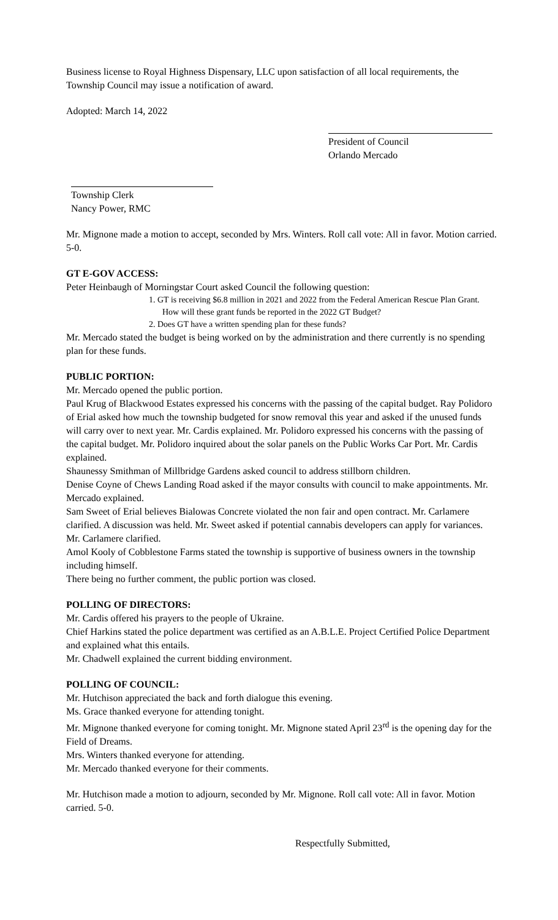Business license to Royal Highness Dispensary, LLC upon satisfaction of all local requirements, the Township Council may issue a notification of award.
Adopted: March 14, 2022
President of Council
Orlando Mercado
Township Clerk
Nancy Power, RMC
Mr. Mignone made a motion to accept, seconded by Mrs. Winters. Roll call vote: All in favor. Motion carried. 5-0.
GT E-GOV ACCESS:
Peter Heinbaugh of Morningstar Court asked Council the following question:
1. GT is receiving $6.8 million in 2021 and 2022 from the Federal American Rescue Plan Grant. How will these grant funds be reported in the 2022 GT Budget?
2. Does GT have a written spending plan for these funds?
Mr. Mercado stated the budget is being worked on by the administration and there currently is no spending plan for these funds.
PUBLIC PORTION:
Mr. Mercado opened the public portion.
Paul Krug of Blackwood Estates expressed his concerns with the passing of the capital budget. Ray Polidoro of Erial asked how much the township budgeted for snow removal this year and asked if the unused funds will carry over to next year. Mr. Cardis explained. Mr. Polidoro expressed his concerns with the passing of the capital budget. Mr. Polidoro inquired about the solar panels on the Public Works Car Port. Mr. Cardis explained.
Shaunessy Smithman of Millbridge Gardens asked council to address stillborn children.
Denise Coyne of Chews Landing Road asked if the mayor consults with council to make appointments. Mr. Mercado explained.
Sam Sweet of Erial believes Bialowas Concrete violated the non fair and open contract. Mr. Carlamere clarified. A discussion was held. Mr. Sweet asked if potential cannabis developers can apply for variances. Mr. Carlamere clarified.
Amol Kooly of Cobblestone Farms stated the township is supportive of business owners in the township including himself.
There being no further comment, the public portion was closed.
POLLING OF DIRECTORS:
Mr. Cardis offered his prayers to the people of Ukraine.
Chief Harkins stated the police department was certified as an A.B.L.E. Project Certified Police Department and explained what this entails.
Mr. Chadwell explained the current bidding environment.
POLLING OF COUNCIL:
Mr. Hutchison appreciated the back and forth dialogue this evening.
Ms. Grace thanked everyone for attending tonight.
Mr. Mignone thanked everyone for coming tonight. Mr. Mignone stated April 23<sup>rd</sup> is the opening day for the Field of Dreams.
Mrs. Winters thanked everyone for attending.
Mr. Mercado thanked everyone for their comments.
Mr. Hutchison made a motion to adjourn, seconded by Mr. Mignone. Roll call vote: All in favor. Motion carried. 5-0.
Respectfully Submitted,